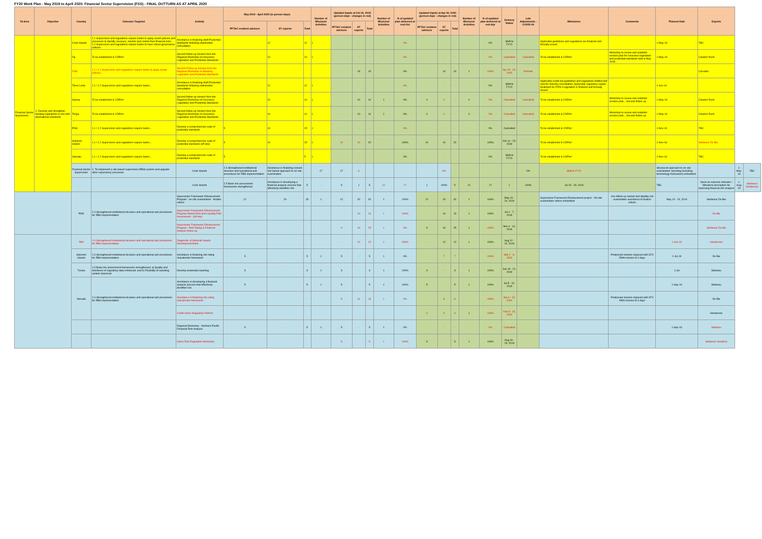FY20 Work Plan - May 2019 to April 2020: Financial Sector Supervision (FSS) - FINAL OUTTURN AS AT APRIL 2020
| TA Area | Objective | Country | Outcome Targeted | Activity | May 2019 - April 2020 (in person-days) | | | Number of Missions/ Activities | Updated Inputs at Oct 31, 2019 (person-days - changes in red) | | | Number of Missions/ Activities | % of updated plan delivered at end-Oct | Updated Inputs at Apr 30, 2020 (person-days - changes in red) | | | Number of Missions/ Activities | % of updated plan delivered at end-Apr | Delivery Status | Late Adjustments - COVID-19 | Milestones | Comments | Planned Date | Experts | | |
| --- | --- | --- | --- | --- | --- | --- | --- | --- | --- | --- | --- | --- | --- | --- | --- | --- | --- | --- | --- | --- | --- | --- | --- | --- | --- | --- |
| | | | | | PFTAC resident advisors | ST experts | Total | | PFTAC resident advisors | ST experts | Total | | | PFTAC resident advisors | ST experts | Total | | | | | | | | | | |
| Financial Sector Supervision | 1. Develop and strengthen banking regulations in line with international standards | Cook Islands | 1.1 Supervisors and regulations require banks to apply sound policies and processes to identify, measure, monitor and control their financial risks. 1.2 Supervisors and regulations require banks to have robust governance policies. | Assistance in finalizing draft Prudential Standards following stakeholder consultation | - | 12 | 12 | 1 | - | - | - | - | 0% | - | - | - | - | 0% | Shift to FY21 | | Applicable guidelines and regulations are finalized and formally issued | | 1-May-19 | TBC | | |
| | | Fiji | To be established in CDPort | Second follow-up mission from the Regional Workshop on Insurance Legislation and Prudential Standards | - | 10 | 10 | 1 | - | - | - | - | 0% | - | - | - | - | 0% | Cancelled | Cancelled | To be established in CDPort | Workshop to review and establish revision plan for insurance legislation and prudential standards held in May 2018. | 1-May-19 | Claxton/ Rush | | |
| | | FSM | 1.1 / 1.2 Supervisors and regulations require banks to apply sound policies... | Second Follow-up mission from the Regional Workshop on Banking Legislation and Prudential Standards | | | | | - | 15 | 15 | | 0% | - | 10 | 10 | 1 | 100% | Apr 15 - 24, 2020 | Remote | | | | Carvalho | | |
| | | Timor Leste | 1.1 / 1.2 Supervisors and regulations require banks... | Assistance in finalizing draft Prudential Standards following stakeholder consultation | - | 12 | 12 | 1 | - | - | - | - | 0% | - | - | - | - | 0% | Shift to FY21 | | Applicable credit risk guidelines and regulations drafted and sent for industry consultation; Applicable regulatory capital treatment for IFRS 9 regulation is finalized and formally issued | | 1-Jun-19 | | | |
| | | Samoa | To be established in CDPort | Second follow-up mission from the Regional Workshop on Insurance Legislation and Prudential Standards | - | 10 | 10 | 1 | - | 10 | 10 | 1 | 0% | 0 | 0 | - | 0 | 0% | Cancelled | Cancelled | To be established in CDPort | Workshop to review and establish revision plan... Second follow-up. | 1-May-19 | Claxton/ Rush | | |
| | | Tonga | To be established in CDPort | Second follow-up mission from the Regional Workshop on Insurance Legislation and Prudential Standards | - | 10 | 10 | 1 | - | 10 | 10 | 1 | 0% | 0 | 0 | - | 0 | 0% | Cancelled | Cancelled | To be established in CDPort | Workshop to review and establish revision plan... Second follow-up. | 1-May-19 | Claxton/ Rush | | |
| | | PNG | 1.1 / 1.2 Supervisors and regulations require banks... | Develop a comprehensive suite of prudential standards | 5 | 10 | 15 | 1 | - | - | - | - | 0% | - | - | - | - | 0% | Cancelled | | To be established in CDPort | | 1-Nov-19 | TBC | | |
| | | Solomon Islands | 1.1 / 1.2 Supervisors and regulations require banks... | Develop a comprehensive suite of prudential standards (off-site) | 5 | 10 | 15 | 1 | 10 | 10 | 20 | | 100% | 10 | 10 | 20 | | 100% | Oct 14 - 25, 2019 | | To be established in CDPort | | 1-Nov-18 | Stefanou/ De Bie | | |
| | | Vanuatu | 1.1 / 1.2 Supervisors and regulations require banks... | Develop a comprehensive suite of prudential standards | 5 | - | 5 | 1 | - | - | - | - | 0% | - | - | - | - | 0% | Shift to FY21 | | To be established in CDPort | | 1-Nov-19 | TBC | | |
| | | Financial Sector Supervision | 2. To implement a risk-based supervision (RBS) system and upgrade other supervisory processes | Cook Islands | 2.4 Strengthened institutional structure and operational and procedures for RBS implementation | Assistance in finalizing revised risk-based approach to on-site examination | - | 17 | 17 | 1 | - | | | | 0% | - | - | - | - | 0% | Shift to FY21 | | Structured approach to on-site examination reporting (including terminology framework) embedded | | 1-May-19 | TBC |
| | | | | Cook Islands | 2.5 Bank risk assessment frameworks strengthened | Assistance in developing a financial analysis process that effectively identifies risk | 5 | - | 5 | 1 | 5 | 12 | 17 | 1 | 100% | 5 | 12 | 17 | 1 | 100% | Jul 15 - 19, 2019 | | TBC | Need an outcome indicator / Milestone description for improving financial risk analysis | 1-Aug-19 | Stefanou/ Henderson |
| | | PNG | 2.4 Strengthened institutional structure and operational and procedures for RBS implementation | Supervision Framework Enhancement Program - on-site examination - finalize reform | 12 | 20 | 32 | 1 | 12 | 20 | 32 | 1 | 100% | 12 | 20 | 32 | 1 | 100% | May 13 - 24, 2019 | | Supervision Framework Enhancement project - On-site examination reform embedded | Use follow-up market and liquidity risk examination assistance to finalize reform | May 13 - 24, 2019 | Stefanou/ De Bie | | |
| | | | | Supervision Framework Enhancement Program Market Risk and Liquidity Risk Assessment - (off-site) | | | | | - | 10 | 10 | 1 | 100% | - | 10 | 10 | 1 | 100% | Jul 1 - 7, 2019 | | | | | De Bie | | |
| | | | | Supervision Framework Enhancement Program - Risk Rating & Financial Analysis follow-up | | | | | 9 | 16 | 25 | 1 | 0% | 9 | 16 | 25 | 1 | 100% | Nov 4 - 14, 2019 | | | | | Stefanou/ De Bie | | |
| | | RMI | 2.4 Strengthened institutional structure and operational and procedures for RBS implementation | Diagnostic of Marshall Islands Development Bank | | | | | - | 12 | 12 | 1 | 100% | - | 12 | 12 | 1 | 100% | Aug 12 - 22, 2019 | | | | 1-Jun-19 | Henderson | | |
| | | Solomon Islands | 2.4 Strengthened institutional structure and operational and procedures for RBS implementation | Assistance in finalizing risk rating charateristic framework | 5 | - | 5 | 1 | 5 | - | 5 | 1 | 0% | - | 7 | 7 | | 100% | Mar 2 - 6, 2020 | | | Postponed mission replaced with STX RMA mission of 4 days | 1-Jul-19 | De Bie | | |
| | | Tuvalu | 2.3 Bank risk assessment frameworks strengthened: a) Quality and timeliness of regulatory data enhanced; and b) Flexibility of reporting system improved. | Develop prudential reporting | 3 | - | 3 | 1 | 3 | - | 3 | 1 | 100% | 3 | - | 3 | 1 | 100% | Jun 19 - 21, 2019 | | | | 1-Jul | Stefanou | | |
| | | Vanuatu | 2.4 Strengthened institutional structure and operational and procedures for RBS implementation | Assistance in developing a financial analysis process that effectively identifies risk | 5 | - | 5 | 1 | 5 | - | 5 | 1 | 100% | 5 | - | 5 | 1 | 100% | Jul 8 - 12, 2019 | | | | 1-Sep-19 | Stefanou | | |
| | | | | Assistance in finalizing risk rating charateristic framework | | | - | | 5 | 11 | 16 | 1 | 0% | - | 8 | 8 | | 100% | Apr 6 - 13, 2020 | | | Postponed mission replaced with STX RMA mission of 4 days | | De Bie | | |
| | | | | Credit Union Regulatory Reform | | | | | | | | | | 0 | 9 | 9 | 1 | 100% | Feb 5 - 15, 2020 | | | | | Henderson | | |
| | | | | Regional Workshop - Northern Pacific Financial Risk Analysis | 5 | - | 5 | 1 | 5 | - | 5 | 1 | 0% | - | - | - | - | 0% | Cancelled | | | | 1-Sep-19 | Stefanou | | |
| | | | | Cyber Risk Regulation Workshop | | | | | 5 | - | 5 | 1 | 100% | 5 | - | 5 | 1 | 100% | Aug 19 - 23, 2019 | | | | | Stefanou/ Goodrich | | |